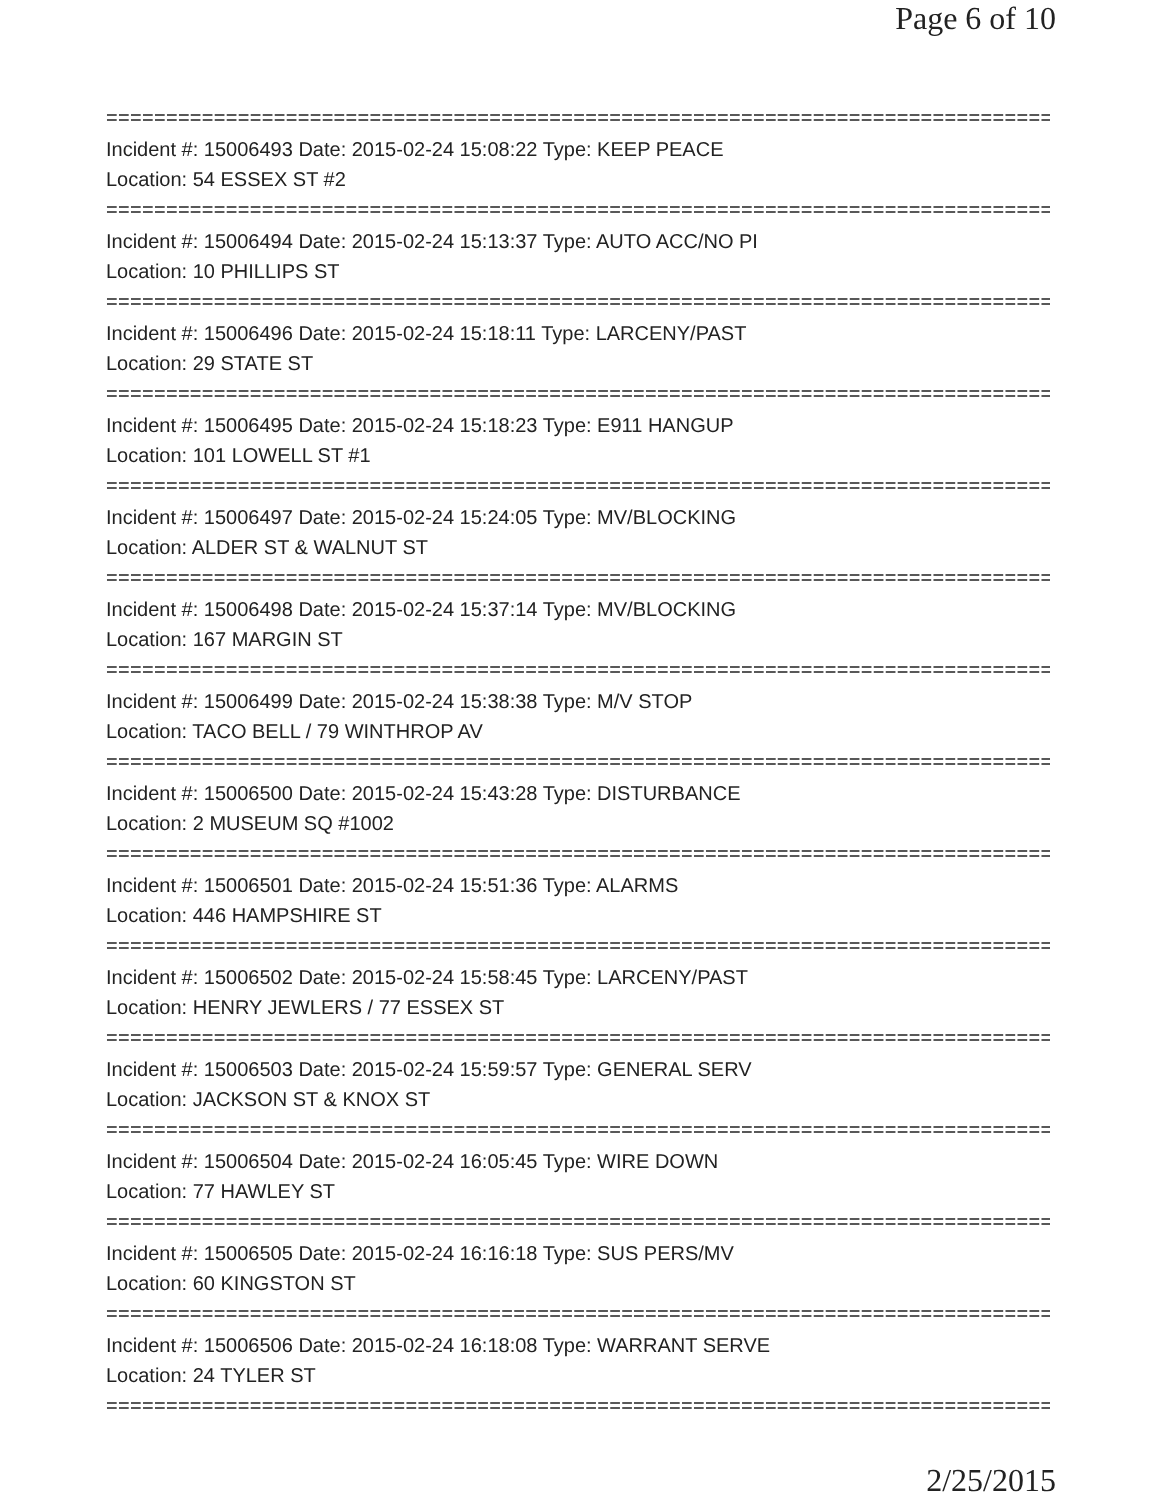Page 6 of 10
================================================================================
Incident #: 15006493 Date: 2015-02-24 15:08:22 Type: KEEP PEACE
Location: 54 ESSEX ST #2
================================================================================
Incident #: 15006494 Date: 2015-02-24 15:13:37 Type: AUTO ACC/NO PI
Location: 10 PHILLIPS ST
================================================================================
Incident #: 15006496 Date: 2015-02-24 15:18:11 Type: LARCENY/PAST
Location: 29 STATE ST
================================================================================
Incident #: 15006495 Date: 2015-02-24 15:18:23 Type: E911 HANGUP
Location: 101 LOWELL ST #1
================================================================================
Incident #: 15006497 Date: 2015-02-24 15:24:05 Type: MV/BLOCKING
Location: ALDER ST & WALNUT ST
================================================================================
Incident #: 15006498 Date: 2015-02-24 15:37:14 Type: MV/BLOCKING
Location: 167 MARGIN ST
================================================================================
Incident #: 15006499 Date: 2015-02-24 15:38:38 Type: M/V STOP
Location: TACO BELL / 79 WINTHROP AV
================================================================================
Incident #: 15006500 Date: 2015-02-24 15:43:28 Type: DISTURBANCE
Location: 2 MUSEUM SQ #1002
================================================================================
Incident #: 15006501 Date: 2015-02-24 15:51:36 Type: ALARMS
Location: 446 HAMPSHIRE ST
================================================================================
Incident #: 15006502 Date: 2015-02-24 15:58:45 Type: LARCENY/PAST
Location: HENRY JEWLERS / 77 ESSEX ST
================================================================================
Incident #: 15006503 Date: 2015-02-24 15:59:57 Type: GENERAL SERV
Location: JACKSON ST & KNOX ST
================================================================================
Incident #: 15006504 Date: 2015-02-24 16:05:45 Type: WIRE DOWN
Location: 77 HAWLEY ST
================================================================================
Incident #: 15006505 Date: 2015-02-24 16:16:18 Type: SUS PERS/MV
Location: 60 KINGSTON ST
================================================================================
Incident #: 15006506 Date: 2015-02-24 16:18:08 Type: WARRANT SERVE
Location: 24 TYLER ST
================================================================================
2/25/2015